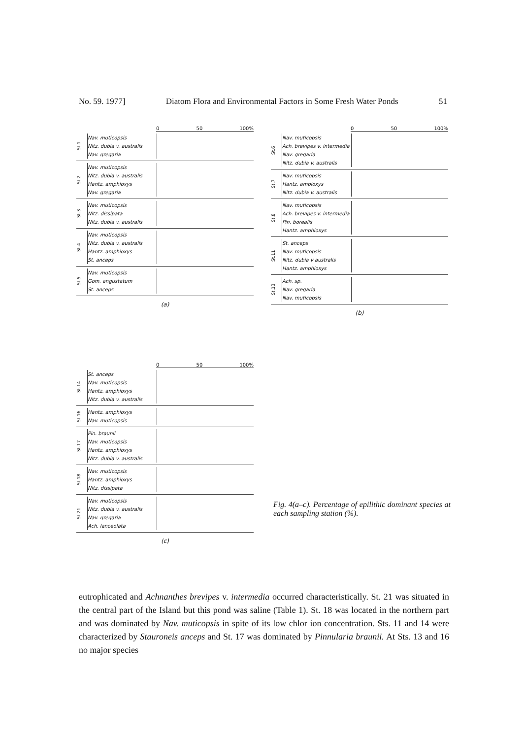No. 59. 1977] Diatom Flora and Environmental Factors in Some Fresh Water Ponds 51
0 50 100%
St.1
Nav. muticopsis
Nitz. dubia v. australis
Nav. gregaria
St.2
Nav. muticopsis
Nitz. dubia v. australis
Hantz. amphioxys
Nav. gregaria
St.3
Nav. muticopsis
Nitz. dissipata
Nitz. dubia v. australis
St.4
Nav. muticopsis
Nitz. dubia v. australis
Hantz. amphioxys
St. anceps
St.5
Nav. muticopsis
Gom. angustatum
St. anceps
(a)
0 50 100%
St.6
Nav. muticopsis
Ach. brevipes v. intermedia
Nav. gregaria
Nitz. dubia v. australis
St.7
Nav. muticopsis
Hantz. ampioxys
Nitz. dubia v. australis
St.8
Nav. muticopsis
Ach. brevipes v. intermedia
Pin. borealis
Hantz. amphioxys
St.11
St. anceps
Nav. muticopsis
Nitz. dubia v australis
Hantz. amphioxys
St.13
Ach. sp.
Nav. gregaria
Nav. muticopsis
(b)
0 50 100%
St.14
St. anceps
Nav. muticopsis
Hantz. amphioxys
Nitz. dubia v. australis
St.16
Hantz. amphioxys
Nav. muticopsis
St.17
Pin. braunii
Nav. muticopsis
Hantz. amphioxys
Nitz. dubia v. australis
St.18
Nav. muticopsis
Hantz. amphioxys
Nitz. dissipata
St.21
Nav. muticopsis
Nitz. dubia v. australis
Nav. gregaria
Ach. lanceolata
(c)
Fig. 4(a–c). Percentage of epilithic dominant species at each sampling station (%).
eutrophicated and Achnanthes brevipes v. intermedia occurred characteristically. St. 21 was situated in the central part of the Island but this pond was saline (Table 1). St. 18 was located in the northern part and was dominated by Nav. muticopsis in spite of its low chlor ion concentration. Sts. 11 and 14 were characterized by Stauroneis anceps and St. 17 was dominated by Pinnularia braunii. At Sts. 13 and 16 no major species